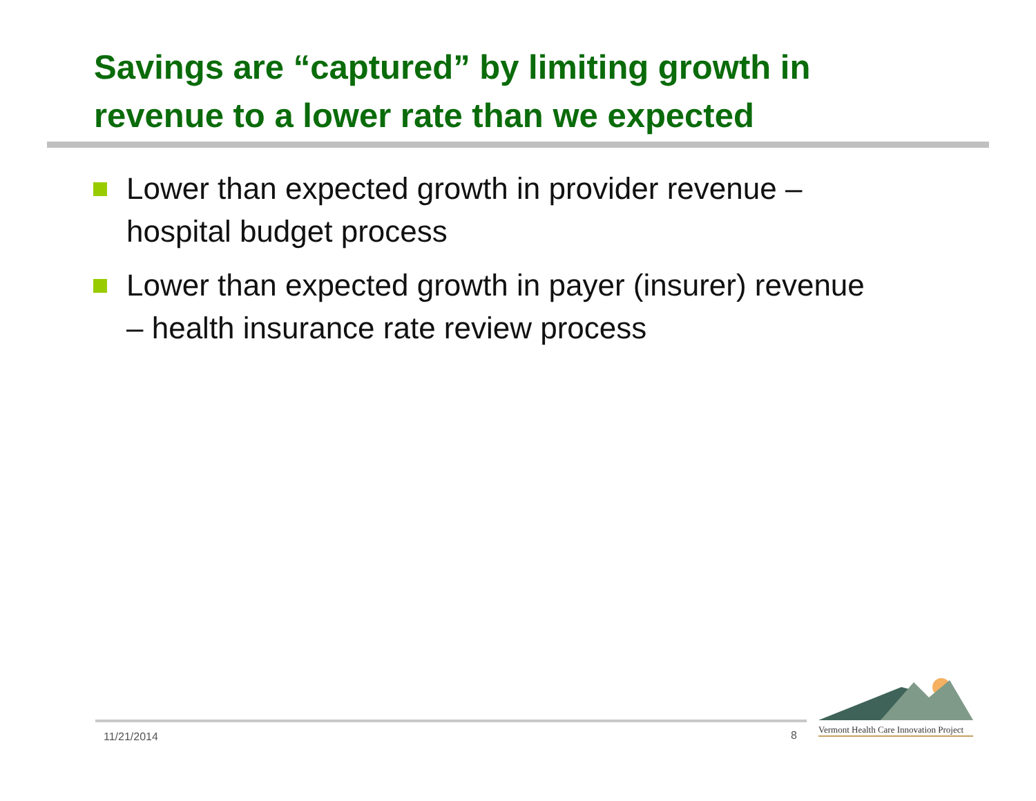Savings are “captured” by limiting growth in revenue to a lower rate than we expected
Lower than expected growth in provider revenue – hospital budget process
Lower than expected growth in payer (insurer) revenue – health insurance rate review process
11/21/2014 8
Vermont Health Care Innovation Project